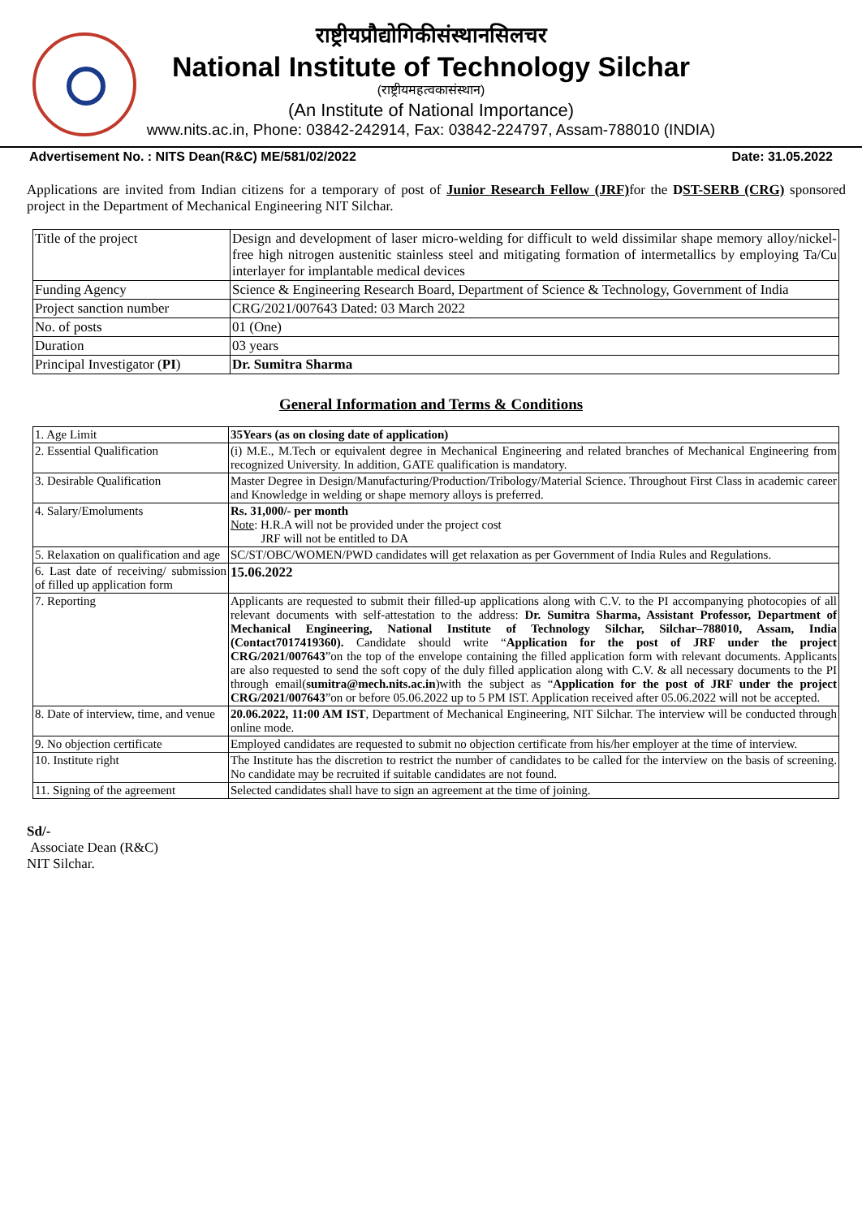राष्ट्रीयप्रौद्योगिकीसंस्थानसिलचर
National Institute of Technology Silchar
(राष्ट्रीयमहत्वकासंस्थान)
(An Institute of National Importance)
www.nits.ac.in, Phone: 03842-242914, Fax: 03842-224797, Assam-788010 (INDIA)
Advertisement No. : NITS Dean(R&C) ME/581/02/2022 Date: 31.05.2022
Applications are invited from Indian citizens for a temporary of post of Junior Research Fellow (JRF) for the DST-SERB (CRG) sponsored project in the Department of Mechanical Engineering NIT Silchar.
| Title of the project | Design and development of laser micro-welding for difficult to weld dissimilar shape memory alloy/nickel-free high nitrogen austenitic stainless steel and mitigating formation of intermetallics by employing Ta/Cu interlayer for implantable medical devices |
| Funding Agency | Science & Engineering Research Board, Department of Science & Technology, Government of India |
| Project sanction number | CRG/2021/007643 Dated: 03 March 2022 |
| No. of posts | 01 (One) |
| Duration | 03 years |
| Principal Investigator ( PI ) | Dr. Sumitra Sharma |
General Information and Terms & Conditions
| 1. Age Limit | 35Years (as on closing date of application) |
| 2. Essential Qualification | (i) M.E., M.Tech or equivalent degree in Mechanical Engineering and related branches of Mechanical Engineering from recognized University. In addition, GATE qualification is mandatory. |
| 3. Desirable Qualification | Master Degree in Design/Manufacturing/Production/Tribology/Material Science. Throughout First Class in academic career and Knowledge in welding or shape memory alloys is preferred. |
| 4. Salary/Emoluments | Rs. 31,000/- per month Note : H.R.A will not be provided under the project cost JRF will not be entitled to DA |
| 5. Relaxation on qualification and age | SC/ST/OBC/WOMEN/PWD candidates will get relaxation as per Government of India Rules and Regulations. |
| 6. Last date of receiving/ submission of filled up application form | 15.06.2022 |
| 7. Reporting | Applicants are requested to submit their filled-up applications along with C.V. to the PI accompanying photocopies of all relevant documents with self-attestation to the address: Dr. Sumitra Sharma, Assistant Professor, Department of Mechanical Engineering, National Institute of Technology Silchar, Silchar–788010, Assam, India (Contact7017419360). Candidate should write “ Application for the post of JRF under the project CRG/2021/007643 ”on the top of the envelope containing the filled application form with relevant documents. Applicants are also requested to send the soft copy of the duly filled application along with C.V. & all necessary documents to the PI through email( sumitra@mech.nits.ac.in )with the subject as “ Application for the post of JRF under the project CRG/2021/007643 ”on or before 05.06.2022 up to 5 PM IST. Application received after 05.06.2022 will not be accepted. |
| 8. Date of interview, time, and venue | 20.06.2022, 11:00 AM IST , Department of Mechanical Engineering, NIT Silchar. The interview will be conducted through online mode. |
| 9. No objection certificate | Employed candidates are requested to submit no objection certificate from his/her employer at the time of interview. |
| 10. Institute right | The Institute has the discretion to restrict the number of candidates to be called for the interview on the basis of screening. No candidate may be recruited if suitable candidates are not found. |
| 11. Signing of the agreement | Selected candidates shall have to sign an agreement at the time of joining. |
Sd/-
Associate Dean (R&C)
NIT Silchar.